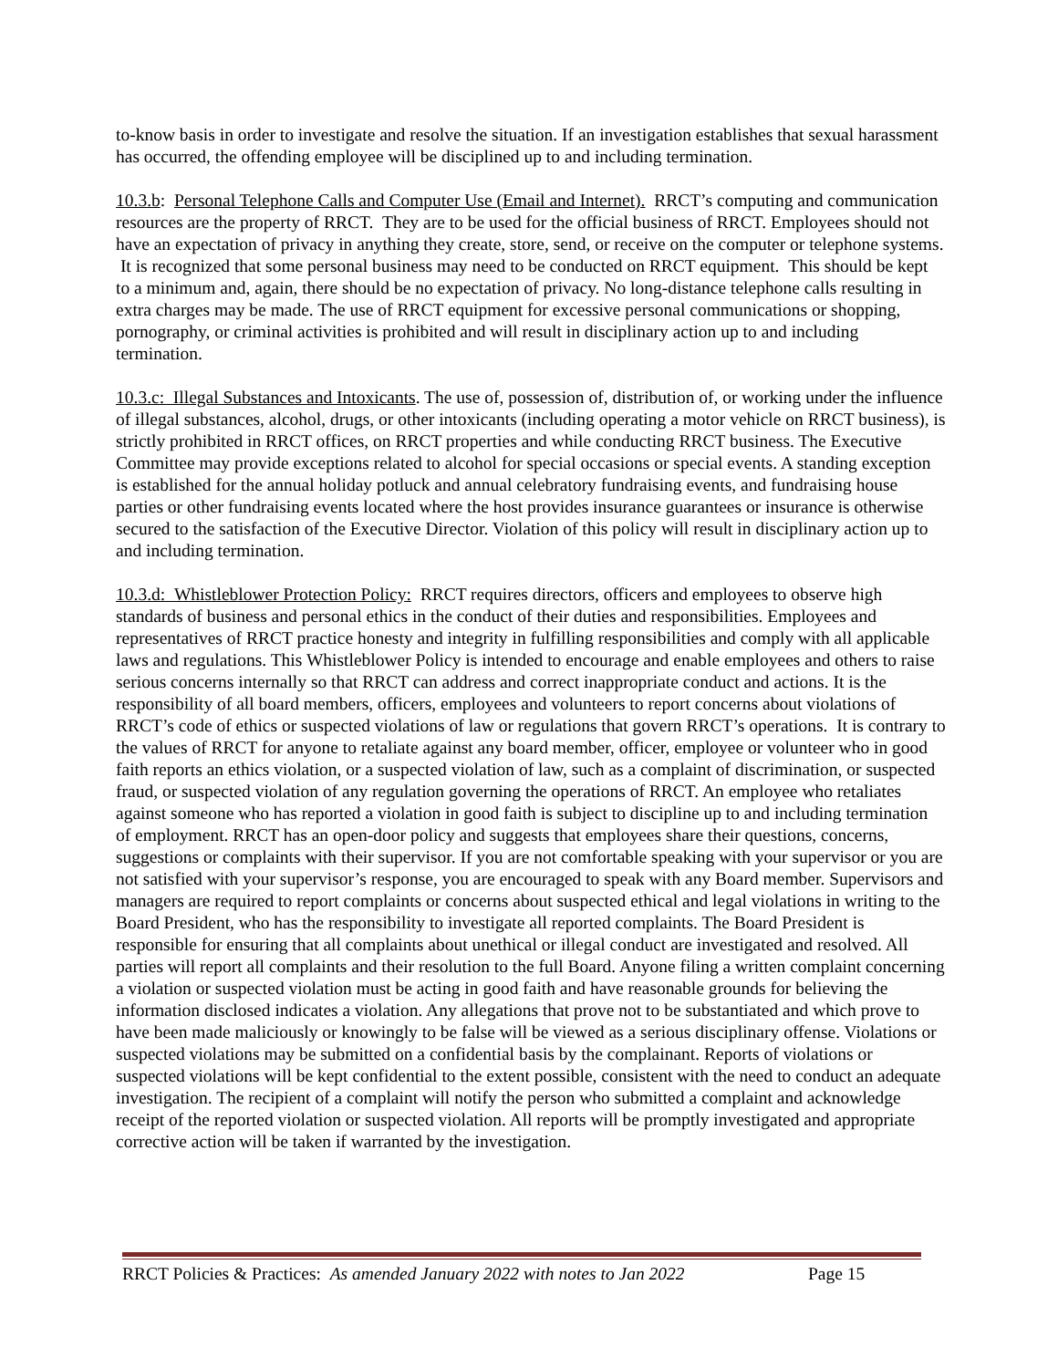to-know basis in order to investigate and resolve the situation. If an investigation establishes that sexual harassment has occurred, the offending employee will be disciplined up to and including termination.
10.3.b: Personal Telephone Calls and Computer Use (Email and Internet). RRCT’s computing and communication resources are the property of RRCT. They are to be used for the official business of RRCT. Employees should not have an expectation of privacy in anything they create, store, send, or receive on the computer or telephone systems. It is recognized that some personal business may need to be conducted on RRCT equipment. This should be kept to a minimum and, again, there should be no expectation of privacy. No long-distance telephone calls resulting in extra charges may be made. The use of RRCT equipment for excessive personal communications or shopping, pornography, or criminal activities is prohibited and will result in disciplinary action up to and including termination.
10.3.c: Illegal Substances and Intoxicants. The use of, possession of, distribution of, or working under the influence of illegal substances, alcohol, drugs, or other intoxicants (including operating a motor vehicle on RRCT business), is strictly prohibited in RRCT offices, on RRCT properties and while conducting RRCT business. The Executive Committee may provide exceptions related to alcohol for special occasions or special events. A standing exception is established for the annual holiday potluck and annual celebratory fundraising events, and fundraising house parties or other fundraising events located where the host provides insurance guarantees or insurance is otherwise secured to the satisfaction of the Executive Director. Violation of this policy will result in disciplinary action up to and including termination.
10.3.d: Whistleblower Protection Policy: RRCT requires directors, officers and employees to observe high standards of business and personal ethics in the conduct of their duties and responsibilities. Employees and representatives of RRCT practice honesty and integrity in fulfilling responsibilities and comply with all applicable laws and regulations. This Whistleblower Policy is intended to encourage and enable employees and others to raise serious concerns internally so that RRCT can address and correct inappropriate conduct and actions. It is the responsibility of all board members, officers, employees and volunteers to report concerns about violations of RRCT’s code of ethics or suspected violations of law or regulations that govern RRCT’s operations. It is contrary to the values of RRCT for anyone to retaliate against any board member, officer, employee or volunteer who in good faith reports an ethics violation, or a suspected violation of law, such as a complaint of discrimination, or suspected fraud, or suspected violation of any regulation governing the operations of RRCT. An employee who retaliates against someone who has reported a violation in good faith is subject to discipline up to and including termination of employment. RRCT has an open-door policy and suggests that employees share their questions, concerns, suggestions or complaints with their supervisor. If you are not comfortable speaking with your supervisor or you are not satisfied with your supervisor’s response, you are encouraged to speak with any Board member. Supervisors and managers are required to report complaints or concerns about suspected ethical and legal violations in writing to the Board President, who has the responsibility to investigate all reported complaints. The Board President is responsible for ensuring that all complaints about unethical or illegal conduct are investigated and resolved. All parties will report all complaints and their resolution to the full Board. Anyone filing a written complaint concerning a violation or suspected violation must be acting in good faith and have reasonable grounds for believing the information disclosed indicates a violation. Any allegations that prove not to be substantiated and which prove to have been made maliciously or knowingly to be false will be viewed as a serious disciplinary offense. Violations or suspected violations may be submitted on a confidential basis by the complainant. Reports of violations or suspected violations will be kept confidential to the extent possible, consistent with the need to conduct an adequate investigation. The recipient of a complaint will notify the person who submitted a complaint and acknowledge receipt of the reported violation or suspected violation. All reports will be promptly investigated and appropriate corrective action will be taken if warranted by the investigation.
RRCT Policies & Practices: As amended January 2022 with notes to Jan 2022 Page 15